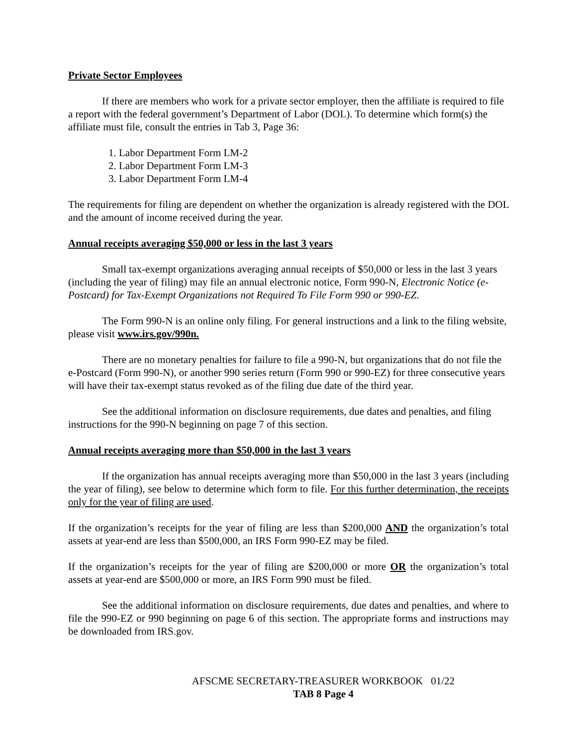Private Sector Employees
If there are members who work for a private sector employer, then the affiliate is required to file a report with the federal government’s Department of Labor (DOL). To determine which form(s) the affiliate must file, consult the entries in Tab 3, Page 36:
1. Labor Department Form LM-2
2. Labor Department Form LM-3
3. Labor Department Form LM-4
The requirements for filing are dependent on whether the organization is already registered with the DOL and the amount of income received during the year.
Annual receipts averaging $50,000 or less in the last 3 years
Small tax-exempt organizations averaging annual receipts of $50,000 or less in the last 3 years (including the year of filing) may file an annual electronic notice, Form 990-N, Electronic Notice (e-Postcard) for Tax-Exempt Organizations not Required To File Form 990 or 990-EZ.
The Form 990-N is an online only filing. For general instructions and a link to the filing website, please visit www.irs.gov/990n.
There are no monetary penalties for failure to file a 990-N, but organizations that do not file the e-Postcard (Form 990-N), or another 990 series return (Form 990 or 990-EZ) for three consecutive years will have their tax-exempt status revoked as of the filing due date of the third year.
See the additional information on disclosure requirements, due dates and penalties, and filing instructions for the 990-N beginning on page 7 of this section.
Annual receipts averaging more than $50,000 in the last 3 years
If the organization has annual receipts averaging more than $50,000 in the last 3 years (including the year of filing), see below to determine which form to file. For this further determination, the receipts only for the year of filing are used.
If the organization’s receipts for the year of filing are less than $200,000 AND the organization’s total assets at year-end are less than $500,000, an IRS Form 990-EZ may be filed.
If the organization’s receipts for the year of filing are $200,000 or more OR the organization’s total assets at year-end are $500,000 or more, an IRS Form 990 must be filed.
See the additional information on disclosure requirements, due dates and penalties, and where to file the 990-EZ or 990 beginning on page 6 of this section. The appropriate forms and instructions may be downloaded from IRS.gov.
AFSCME SECRETARY-TREASURER WORKBOOK 01/22
TAB 8 Page 4